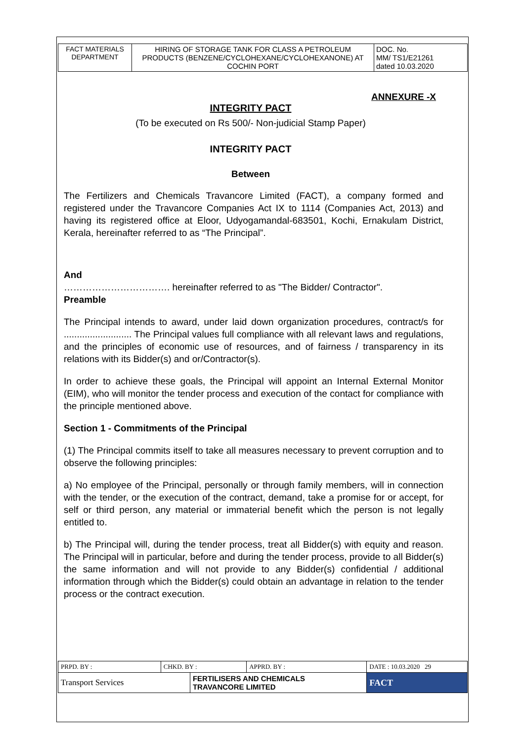| FACT MATERIALS DEPARTMENT | HIRING OF STORAGE TANK FOR CLASS A PETROLEUM PRODUCTS (BENZENE/CYCLOHEXANE/CYCLOHEXANONE) AT COCHIN PORT | DOC. No. MM/ TS1/E21261 dated 10.03.2020 |
ANNEXURE -X
INTEGRITY PACT
(To be executed on Rs 500/- Non-judicial Stamp Paper)
INTEGRITY PACT
Between
The Fertilizers and Chemicals Travancore Limited (FACT), a company formed and registered under the Travancore Companies Act IX to 1114 (Companies Act, 2013) and having its registered office at Eloor, Udyogamandal-683501, Kochi, Ernakulam District, Kerala, hereinafter referred to as “The Principal”.
And
……………………………. hereinafter referred to as "The Bidder/ Contractor".
Preamble
The Principal intends to award, under laid down organization procedures, contract/s for .......................... The Principal values full compliance with all relevant laws and regulations, and the principles of economic use of resources, and of fairness / transparency in its relations with its Bidder(s) and or/Contractor(s).
In order to achieve these goals, the Principal will appoint an Internal External Monitor (EIM), who will monitor the tender process and execution of the contact for compliance with the principle mentioned above.
Section 1 - Commitments of the Principal
(1) The Principal commits itself to take all measures necessary to prevent corruption and to observe the following principles:
a) No employee of the Principal, personally or through family members, will in connection with the tender, or the execution of the contract, demand, take a promise for or accept, for self or third person, any material or immaterial benefit which the person is not legally entitled to.
b) The Principal will, during the tender process, treat all Bidder(s) with equity and reason. The Principal will in particular, before and during the tender process, provide to all Bidder(s) the same information and will not provide to any Bidder(s) confidential / additional information through which the Bidder(s) could obtain an advantage in relation to the tender process or the contract execution.
| PRPD. BY : | CHKD. BY : | | APPRD. BY : | DATE : 10.03.2020 29 |
| Transport Services | | FERTILISERS AND CHEMICALS TRAVANCORE LIMITED | | FACT |